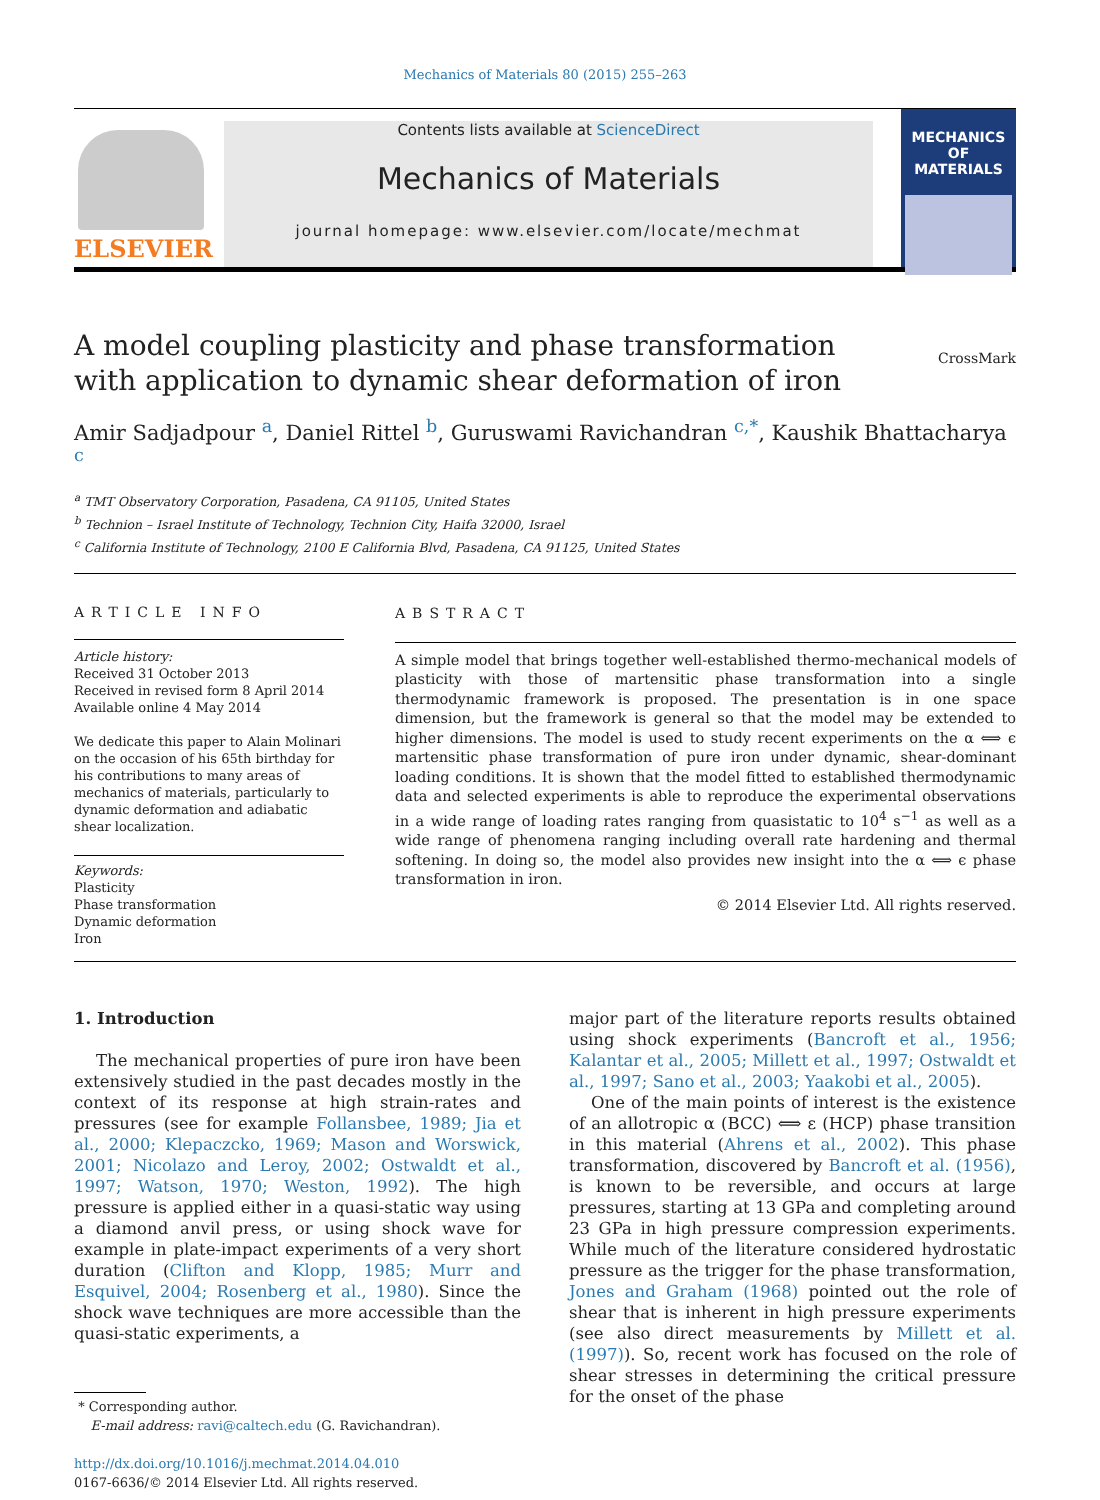Mechanics of Materials 80 (2015) 255–263
ELSEVIER
Contents lists available at ScienceDirect
Mechanics of Materials
journal homepage: www.elsevier.com/locate/mechmat
MECHANICS
OF
MATERIALS
A model coupling plasticity and phase transformation with application to dynamic shear deformation of iron
CrossMark
Amir Sadjadpour <sup>a</sup>, Daniel Rittel <sup>b</sup>, Guruswami Ravichandran <sup>c,*</sup>, Kaushik Bhattacharya <sup>c</sup>
<sup>a</sup> TMT Observatory Corporation, Pasadena, CA 91105, United States
<sup>b</sup> Technion – Israel Institute of Technology, Technion City, Haifa 32000, Israel
<sup>c</sup> California Institute of Technology, 2100 E California Blvd, Pasadena, CA 91125, United States
ARTICLE INFO
Article history:
Received 31 October 2013
Received in revised form 8 April 2014
Available online 4 May 2014
We dedicate this paper to Alain Molinari on the occasion of his 65th birthday for his contributions to many areas of mechanics of materials, particularly to dynamic deformation and adiabatic shear localization.
Keywords:
Plasticity
Phase transformation
Dynamic deformation
Iron
ABSTRACT
A simple model that brings together well-established thermo-mechanical models of plasticity with those of martensitic phase transformation into a single thermodynamic framework is proposed. The presentation is in one space dimension, but the framework is general so that the model may be extended to higher dimensions. The model is used to study recent experiments on the α ⟺ ϵ martensitic phase transformation of pure iron under dynamic, shear-dominant loading conditions. It is shown that the model fitted to established thermodynamic data and selected experiments is able to reproduce the experimental observations in a wide range of loading rates ranging from quasistatic to 10<sup>4</sup> s<sup>−1</sup> as well as a wide range of phenomena ranging including overall rate hardening and thermal softening. In doing so, the model also provides new insight into the α ⟺ ϵ phase transformation in iron.
© 2014 Elsevier Ltd. All rights reserved.
1. Introduction
The mechanical properties of pure iron have been extensively studied in the past decades mostly in the context of its response at high strain-rates and pressures (see for example Follansbee, 1989; Jia et al., 2000; Klepaczcko, 1969; Mason and Worswick, 2001; Nicolazo and Leroy, 2002; Ostwaldt et al., 1997; Watson, 1970; Weston, 1992). The high pressure is applied either in a quasi-static way using a diamond anvil press, or using shock wave for example in plate-impact experiments of a very short duration (Clifton and Klopp, 1985; Murr and Esquivel, 2004; Rosenberg et al., 1980). Since the shock wave techniques are more accessible than the quasi-static experiments, a
* Corresponding author.
E-mail address: ravi@caltech.edu (G. Ravichandran).
http://dx.doi.org/10.1016/j.mechmat.2014.04.010
0167-6636/© 2014 Elsevier Ltd. All rights reserved.
major part of the literature reports results obtained using shock experiments (Bancroft et al., 1956; Kalantar et al., 2005; Millett et al., 1997; Ostwaldt et al., 1997; Sano et al., 2003; Yaakobi et al., 2005).
One of the main points of interest is the existence of an allotropic α (BCC) ⟺ ε (HCP) phase transition in this material (Ahrens et al., 2002). This phase transformation, discovered by Bancroft et al. (1956), is known to be reversible, and occurs at large pressures, starting at 13 GPa and completing around 23 GPa in high pressure compression experiments. While much of the literature considered hydrostatic pressure as the trigger for the phase transformation, Jones and Graham (1968) pointed out the role of shear that is inherent in high pressure experiments (see also direct measurements by Millett et al. (1997)). So, recent work has focused on the role of shear stresses in determining the critical pressure for the onset of the phase